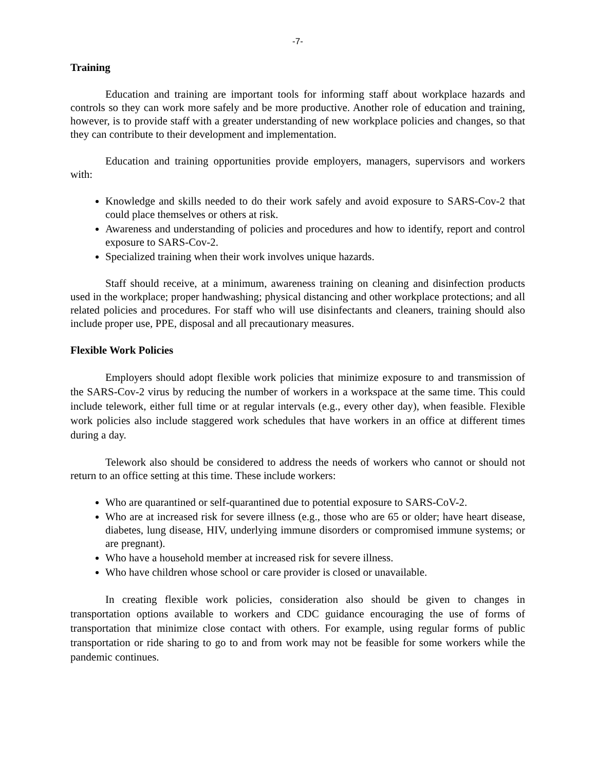-7-
Training
Education and training are important tools for informing staff about workplace hazards and controls so they can work more safely and be more productive. Another role of education and training, however, is to provide staff with a greater understanding of new workplace policies and changes, so that they can contribute to their development and implementation.
Education and training opportunities provide employers, managers, supervisors and workers with:
Knowledge and skills needed to do their work safely and avoid exposure to SARS-Cov-2 that could place themselves or others at risk.
Awareness and understanding of policies and procedures and how to identify, report and control exposure to SARS-Cov-2.
Specialized training when their work involves unique hazards.
Staff should receive, at a minimum, awareness training on cleaning and disinfection products used in the workplace; proper handwashing; physical distancing and other workplace protections; and all related policies and procedures. For staff who will use disinfectants and cleaners, training should also include proper use, PPE, disposal and all precautionary measures.
Flexible Work Policies
Employers should adopt flexible work policies that minimize exposure to and transmission of the SARS-Cov-2 virus by reducing the number of workers in a workspace at the same time. This could include telework, either full time or at regular intervals (e.g., every other day), when feasible. Flexible work policies also include staggered work schedules that have workers in an office at different times during a day.
Telework also should be considered to address the needs of workers who cannot or should not return to an office setting at this time. These include workers:
Who are quarantined or self-quarantined due to potential exposure to SARS-CoV-2.
Who are at increased risk for severe illness (e.g., those who are 65 or older; have heart disease, diabetes, lung disease, HIV, underlying immune disorders or compromised immune systems; or are pregnant).
Who have a household member at increased risk for severe illness.
Who have children whose school or care provider is closed or unavailable.
In creating flexible work policies, consideration also should be given to changes in transportation options available to workers and CDC guidance encouraging the use of forms of transportation that minimize close contact with others. For example, using regular forms of public transportation or ride sharing to go to and from work may not be feasible for some workers while the pandemic continues.